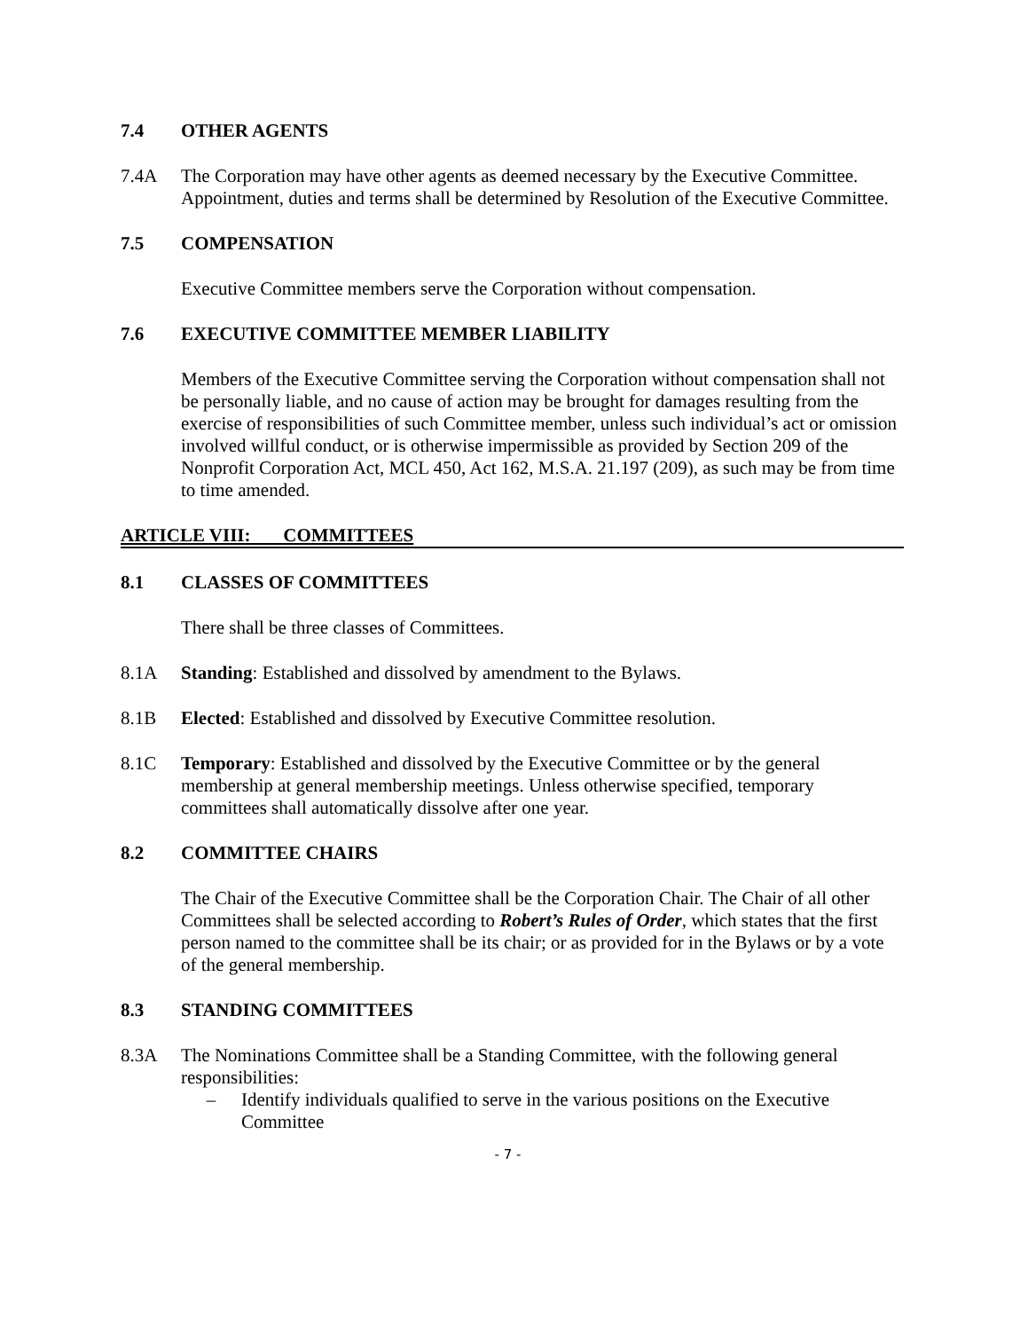7.4 OTHER AGENTS
7.4A The Corporation may have other agents as deemed necessary by the Executive Committee. Appointment, duties and terms shall be determined by Resolution of the Executive Committee.
7.5 COMPENSATION
Executive Committee members serve the Corporation without compensation.
7.6 EXECUTIVE COMMITTEE MEMBER LIABILITY
Members of the Executive Committee serving the Corporation without compensation shall not be personally liable, and no cause of action may be brought for damages resulting from the exercise of responsibilities of such Committee member, unless such individual’s act or omission involved willful conduct, or is otherwise impermissible as provided by Section 209 of the Nonprofit Corporation Act, MCL 450, Act 162, M.S.A. 21.197 (209), as such may be from time to time amended.
ARTICLE VIII: COMMITTEES
8.1 CLASSES OF COMMITTEES
There shall be three classes of Committees.
8.1A Standing: Established and dissolved by amendment to the Bylaws.
8.1B Elected: Established and dissolved by Executive Committee resolution.
8.1C Temporary: Established and dissolved by the Executive Committee or by the general membership at general membership meetings. Unless otherwise specified, temporary committees shall automatically dissolve after one year.
8.2 COMMITTEE CHAIRS
The Chair of the Executive Committee shall be the Corporation Chair. The Chair of all other Committees shall be selected according to Robert’s Rules of Order, which states that the first person named to the committee shall be its chair; or as provided for in the Bylaws or by a vote of the general membership.
8.3 STANDING COMMITTEES
8.3A The Nominations Committee shall be a Standing Committee, with the following general responsibilities:
– Identify individuals qualified to serve in the various positions on the Executive Committee
- 7 -